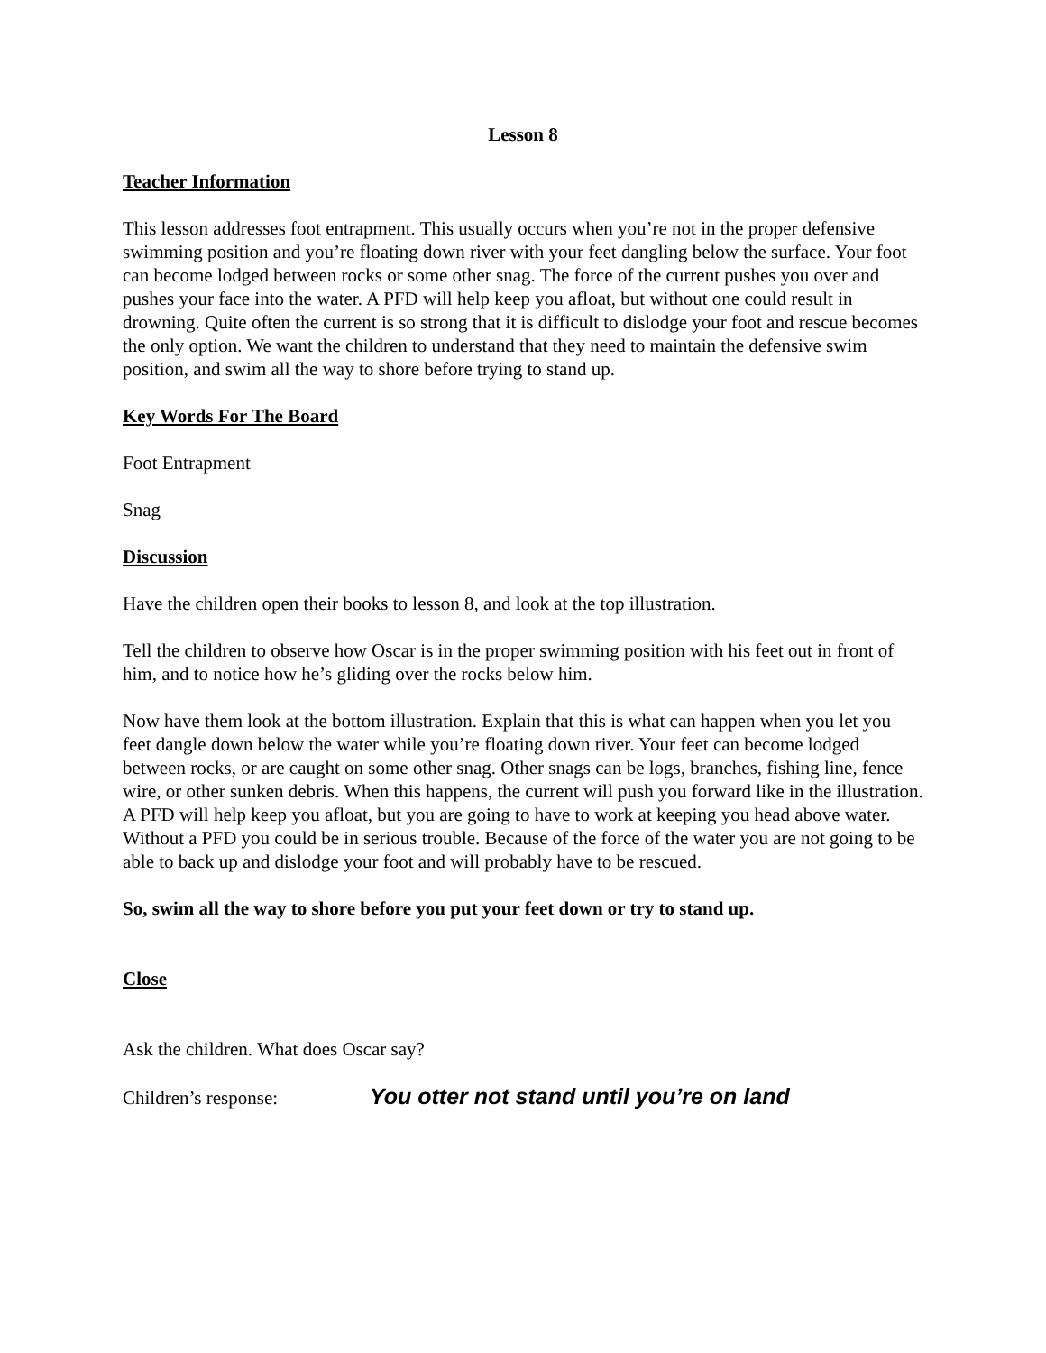Lesson 8
Teacher Information
This lesson addresses foot entrapment. This usually occurs when you’re not in the proper defensive swimming position and you’re floating down river with your feet dangling below the surface. Your foot can become lodged between rocks or some other snag. The force of the current pushes you over and pushes your face into the water. A PFD will help keep you afloat, but without one could result in drowning. Quite often the current is so strong that it is difficult to dislodge your foot and rescue becomes the only option. We want the children to understand that they need to maintain the defensive swim position, and swim all the way to shore before trying to stand up.
Key Words For The Board
Foot Entrapment
Snag
Discussion
Have the children open their books to lesson 8, and look at the top illustration.
Tell the children to observe how Oscar is in the proper swimming position with his feet out in front of him, and to notice how he’s gliding over the rocks below him.
Now have them look at the bottom illustration. Explain that this is what can happen when you let you feet dangle down below the water while you’re floating down river. Your feet can become lodged between rocks, or are caught on some other snag. Other snags can be logs, branches, fishing line, fence wire, or other sunken debris. When this happens, the current will push you forward like in the illustration. A PFD will help keep you afloat, but you are going to have to work at keeping you head above water. Without a PFD you could be in serious trouble. Because of the force of the water you are not going to be able to back up and dislodge your foot and will probably have to be rescued.
So, swim all the way to shore before you put your feet down or try to stand up.
Close
Ask the children. What does Oscar say?
Children’s response: You otter not stand until you’re on land